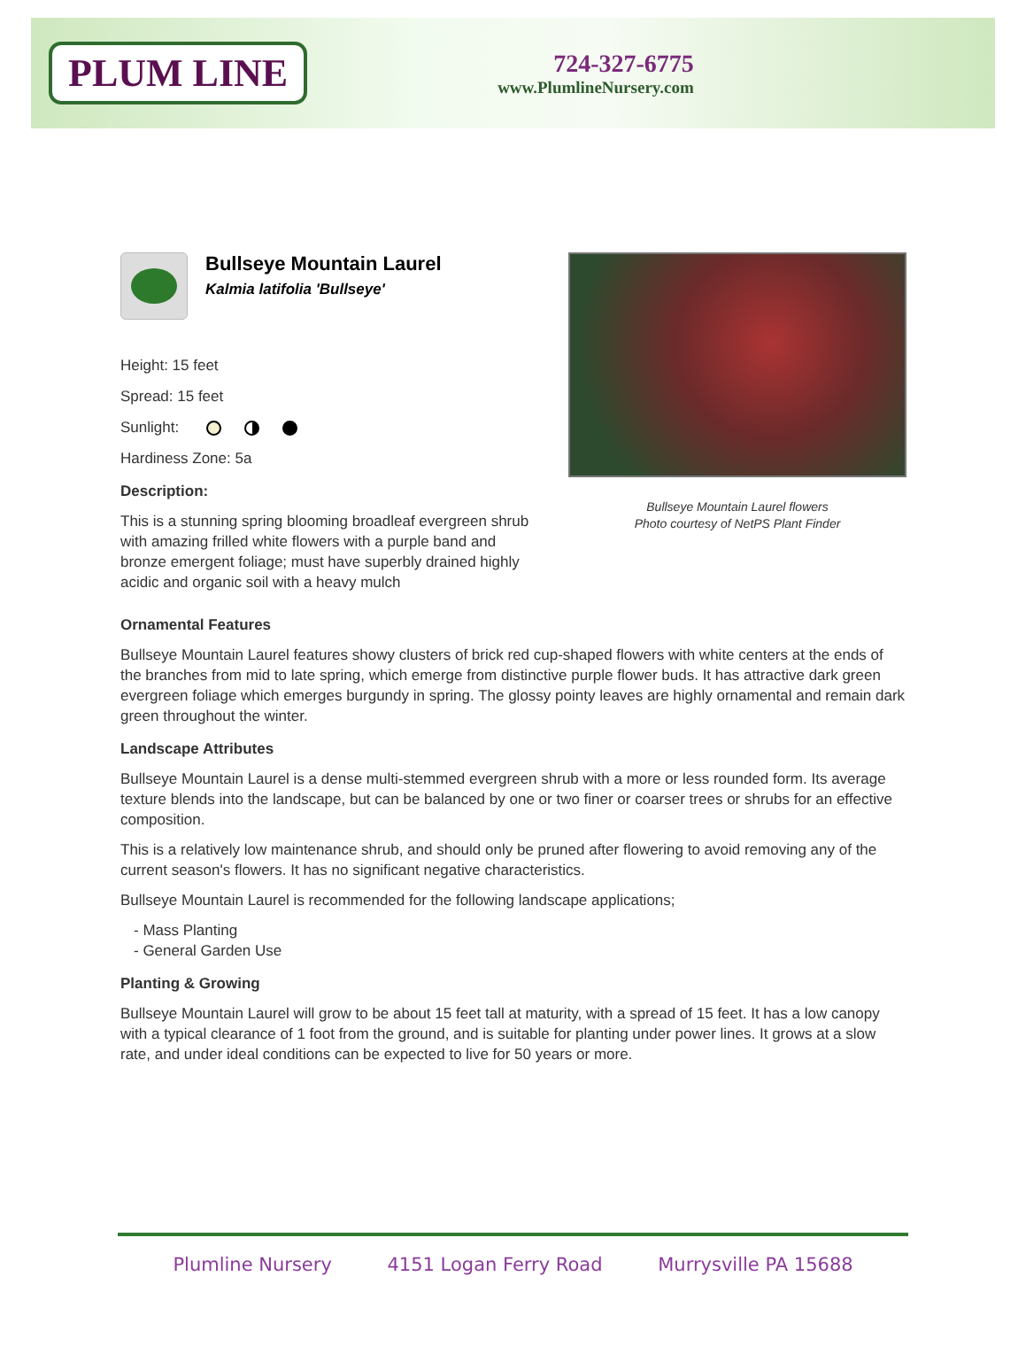PLUM LINE
724-327-6775
www.PlumlineNursery.com
Bullseye Mountain Laurel
Kalmia latifolia 'Bullseye'
Height: 15 feet
Spread: 15 feet
Sunlight:
Hardiness Zone: 5a
Description:
This is a stunning spring blooming broadleaf evergreen shrub with amazing frilled white flowers with a purple band and bronze emergent foliage; must have superbly drained highly acidic and organic soil with a heavy mulch
Bullseye Mountain Laurel flowers
Photo courtesy of NetPS Plant Finder
Ornamental Features
Bullseye Mountain Laurel features showy clusters of brick red cup-shaped flowers with white centers at the ends of the branches from mid to late spring, which emerge from distinctive purple flower buds. It has attractive dark green evergreen foliage which emerges burgundy in spring. The glossy pointy leaves are highly ornamental and remain dark green throughout the winter.
Landscape Attributes
Bullseye Mountain Laurel is a dense multi-stemmed evergreen shrub with a more or less rounded form. Its average texture blends into the landscape, but can be balanced by one or two finer or coarser trees or shrubs for an effective composition.
This is a relatively low maintenance shrub, and should only be pruned after flowering to avoid removing any of the current season's flowers. It has no significant negative characteristics.
Bullseye Mountain Laurel is recommended for the following landscape applications;
- Mass Planting
- General Garden Use
Planting & Growing
Bullseye Mountain Laurel will grow to be about 15 feet tall at maturity, with a spread of 15 feet. It has a low canopy with a typical clearance of 1 foot from the ground, and is suitable for planting under power lines. It grows at a slow rate, and under ideal conditions can be expected to live for 50 years or more.
Plumline Nursery 4151 Logan Ferry Road Murrysville PA 15688